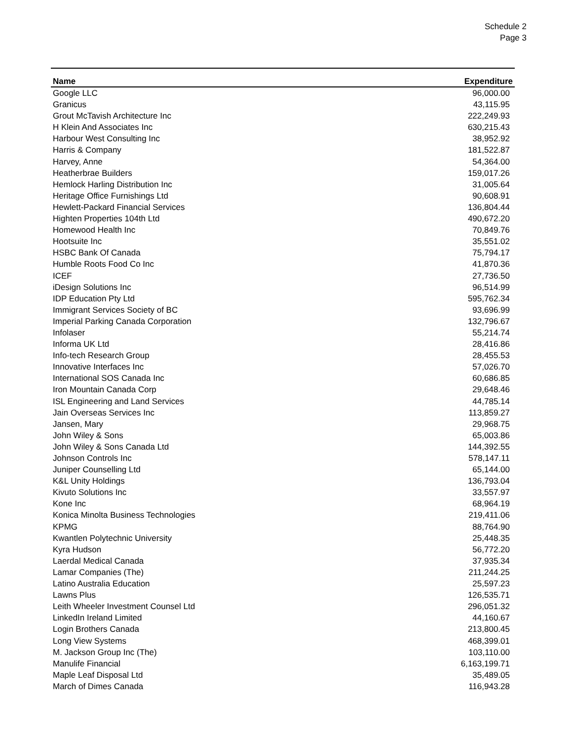Schedule 2
Page 3
| Name | Expenditure |
| --- | --- |
| Google LLC | 96,000.00 |
| Granicus | 43,115.95 |
| Grout McTavish Architecture Inc | 222,249.93 |
| H Klein And Associates Inc | 630,215.43 |
| Harbour West Consulting Inc | 38,952.92 |
| Harris & Company | 181,522.87 |
| Harvey, Anne | 54,364.00 |
| Heatherbrae Builders | 159,017.26 |
| Hemlock Harling Distribution Inc | 31,005.64 |
| Heritage Office Furnishings Ltd | 90,608.91 |
| Hewlett-Packard Financial Services | 136,804.44 |
| Highten Properties 104th Ltd | 490,672.20 |
| Homewood Health Inc | 70,849.76 |
| Hootsuite Inc | 35,551.02 |
| HSBC Bank Of Canada | 75,794.17 |
| Humble Roots Food Co Inc | 41,870.36 |
| ICEF | 27,736.50 |
| iDesign Solutions Inc | 96,514.99 |
| IDP Education Pty Ltd | 595,762.34 |
| Immigrant Services Society of BC | 93,696.99 |
| Imperial Parking Canada Corporation | 132,796.67 |
| Infolaser | 55,214.74 |
| Informa UK Ltd | 28,416.86 |
| Info-tech Research Group | 28,455.53 |
| Innovative Interfaces Inc | 57,026.70 |
| International SOS Canada Inc | 60,686.85 |
| Iron Mountain Canada Corp | 29,648.46 |
| ISL Engineering and Land Services | 44,785.14 |
| Jain Overseas Services Inc | 113,859.27 |
| Jansen, Mary | 29,968.75 |
| John Wiley & Sons | 65,003.86 |
| John Wiley & Sons Canada Ltd | 144,392.55 |
| Johnson Controls Inc | 578,147.11 |
| Juniper Counselling Ltd | 65,144.00 |
| K&L Unity Holdings | 136,793.04 |
| Kivuto Solutions Inc | 33,557.97 |
| Kone Inc | 68,964.19 |
| Konica Minolta Business Technologies | 219,411.06 |
| KPMG | 88,764.90 |
| Kwantlen Polytechnic University | 25,448.35 |
| Kyra Hudson | 56,772.20 |
| Laerdal Medical Canada | 37,935.34 |
| Lamar Companies (The) | 211,244.25 |
| Latino Australia Education | 25,597.23 |
| Lawns Plus | 126,535.71 |
| Leith Wheeler Investment Counsel Ltd | 296,051.32 |
| LinkedIn Ireland Limited | 44,160.67 |
| Login Brothers Canada | 213,800.45 |
| Long View Systems | 468,399.01 |
| M. Jackson Group Inc (The) | 103,110.00 |
| Manulife Financial | 6,163,199.71 |
| Maple Leaf Disposal Ltd | 35,489.05 |
| March of Dimes Canada | 116,943.28 |